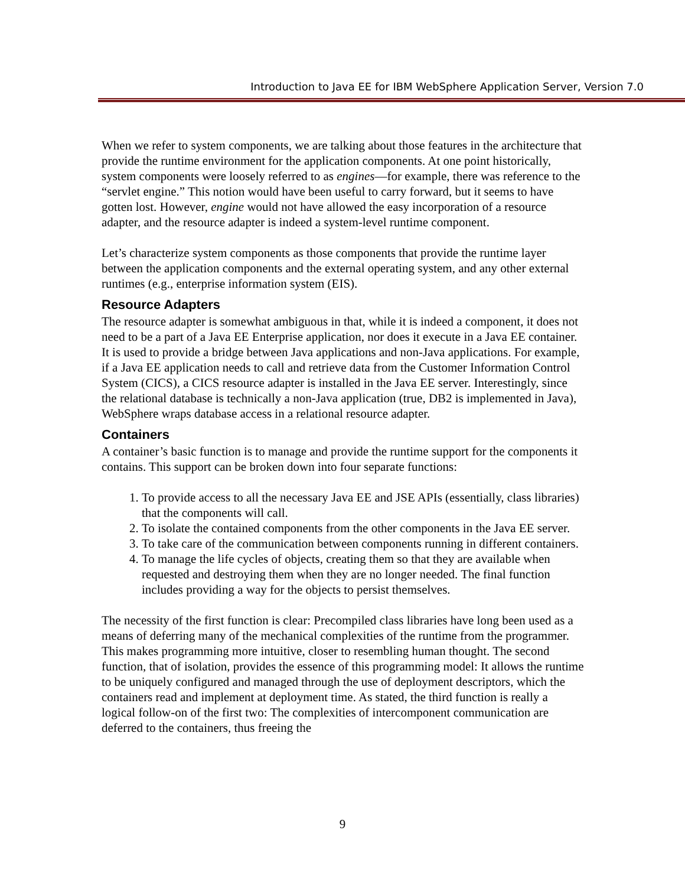Introduction to Java EE for IBM WebSphere Application Server, Version 7.0
When we refer to system components, we are talking about those features in the architecture that provide the runtime environment for the application components. At one point historically, system components were loosely referred to as engines—for example, there was reference to the “servlet engine.” This notion would have been useful to carry forward, but it seems to have gotten lost. However, engine would not have allowed the easy incorporation of a resource adapter, and the resource adapter is indeed a system-level runtime component.
Let’s characterize system components as those components that provide the runtime layer between the application components and the external operating system, and any other external runtimes (e.g., enterprise information system (EIS).
Resource Adapters
The resource adapter is somewhat ambiguous in that, while it is indeed a component, it does not need to be a part of a Java EE Enterprise application, nor does it execute in a Java EE container. It is used to provide a bridge between Java applications and non-Java applications. For example, if a Java EE application needs to call and retrieve data from the Customer Information Control System (CICS), a CICS resource adapter is installed in the Java EE server. Interestingly, since the relational database is technically a non-Java application (true, DB2 is implemented in Java), WebSphere wraps database access in a relational resource adapter.
Containers
A container’s basic function is to manage and provide the runtime support for the components it contains. This support can be broken down into four separate functions:
1. To provide access to all the necessary Java EE and JSE APIs (essentially, class libraries) that the components will call.
2. To isolate the contained components from the other components in the Java EE server.
3. To take care of the communication between components running in different containers.
4. To manage the life cycles of objects, creating them so that they are available when requested and destroying them when they are no longer needed. The final function includes providing a way for the objects to persist themselves.
The necessity of the first function is clear: Precompiled class libraries have long been used as a means of deferring many of the mechanical complexities of the runtime from the programmer. This makes programming more intuitive, closer to resembling human thought. The second function, that of isolation, provides the essence of this programming model: It allows the runtime to be uniquely configured and managed through the use of deployment descriptors, which the containers read and implement at deployment time. As stated, the third function is really a logical follow-on of the first two: The complexities of intercomponent communication are deferred to the containers, thus freeing the
9